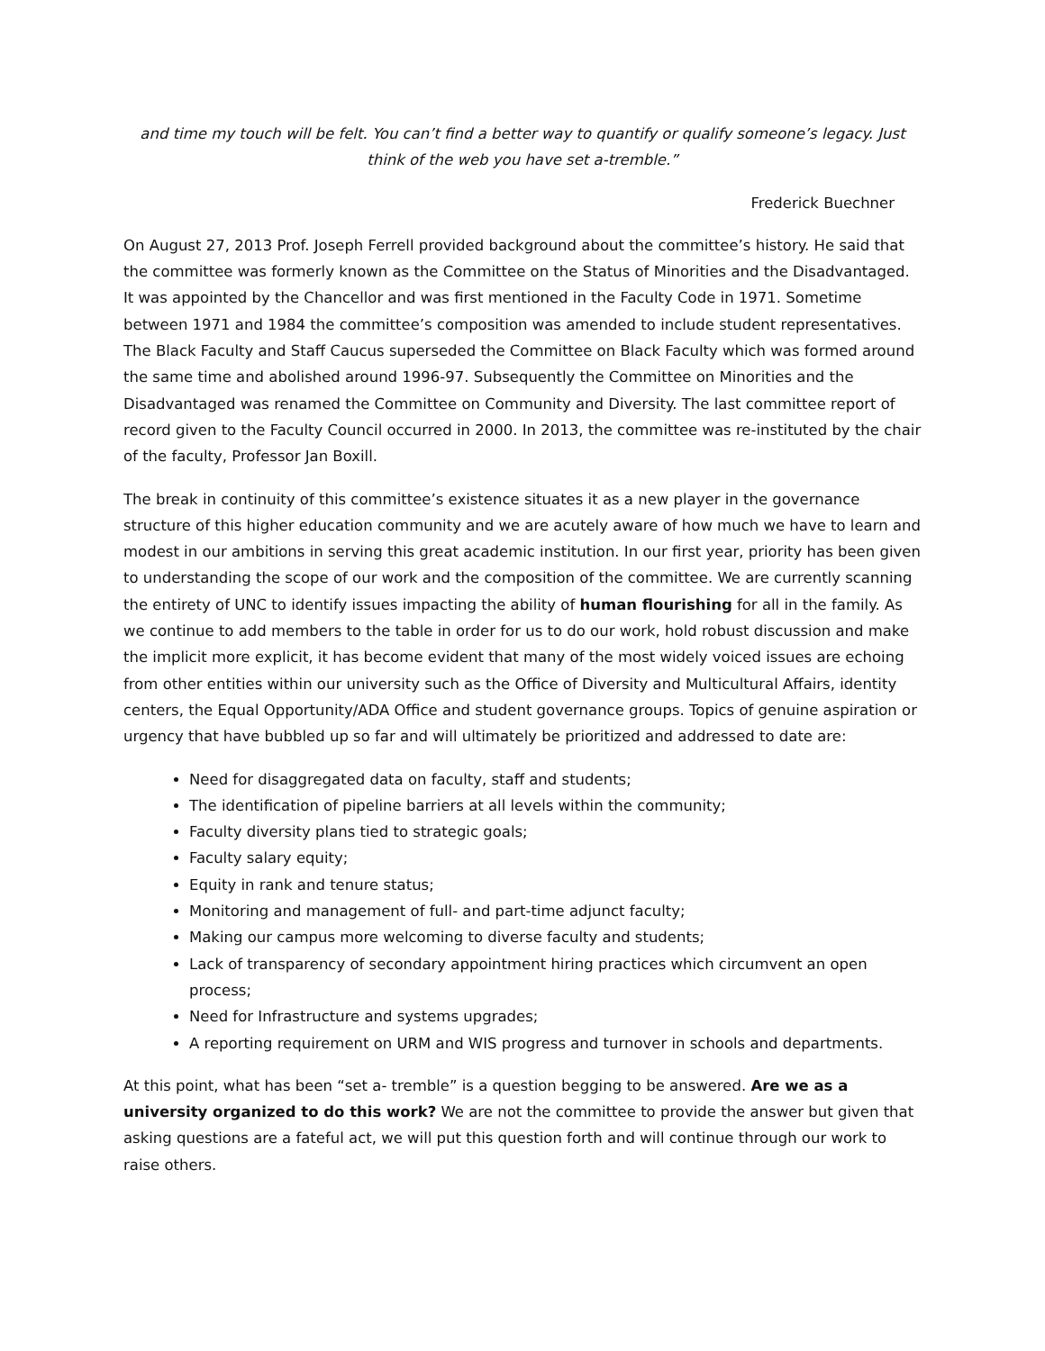and time my touch will be felt. You can’t find a better way to quantify or qualify someone’s legacy. Just think of the web you have set a-tremble.”
Frederick Buechner
On August 27, 2013 Prof. Joseph Ferrell provided background about the committee’s history. He said that the committee was formerly known as the Committee on the Status of Minorities and the Disadvantaged. It was appointed by the Chancellor and was first mentioned in the Faculty Code in 1971. Sometime between 1971 and 1984 the committee’s composition was amended to include student representatives. The Black Faculty and Staff Caucus superseded the Committee on Black Faculty which was formed around the same time and abolished around 1996-97. Subsequently the Committee on Minorities and the Disadvantaged was renamed the Committee on Community and Diversity. The last committee report of record given to the Faculty Council occurred in 2000. In 2013, the committee was re-instituted by the chair of the faculty, Professor Jan Boxill.
The break in continuity of this committee’s existence situates it as a new player in the governance structure of this higher education community and we are acutely aware of how much we have to learn and modest in our ambitions in serving this great academic institution. In our first year, priority has been given to understanding the scope of our work and the composition of the committee. We are currently scanning the entirety of UNC to identify issues impacting the ability of human flourishing for all in the family. As we continue to add members to the table in order for us to do our work, hold robust discussion and make the implicit more explicit, it has become evident that many of the most widely voiced issues are echoing from other entities within our university such as the Office of Diversity and Multicultural Affairs, identity centers, the Equal Opportunity/ADA Office and student governance groups. Topics of genuine aspiration or urgency that have bubbled up so far and will ultimately be prioritized and addressed to date are:
Need for disaggregated data on faculty, staff and students;
The identification of pipeline barriers at all levels within the community;
Faculty diversity plans tied to strategic goals;
Faculty salary equity;
Equity in rank and tenure status;
Monitoring and management of full- and part-time adjunct faculty;
Making our campus more welcoming to diverse faculty and students;
Lack of transparency of secondary appointment hiring practices which circumvent an open process;
Need for Infrastructure and systems upgrades;
A reporting requirement on URM and WIS progress and turnover in schools and departments.
At this point, what has been “set a- tremble” is a question begging to be answered. Are we as a university organized to do this work? We are not the committee to provide the answer but given that asking questions are a fateful act, we will put this question forth and will continue through our work to raise others.